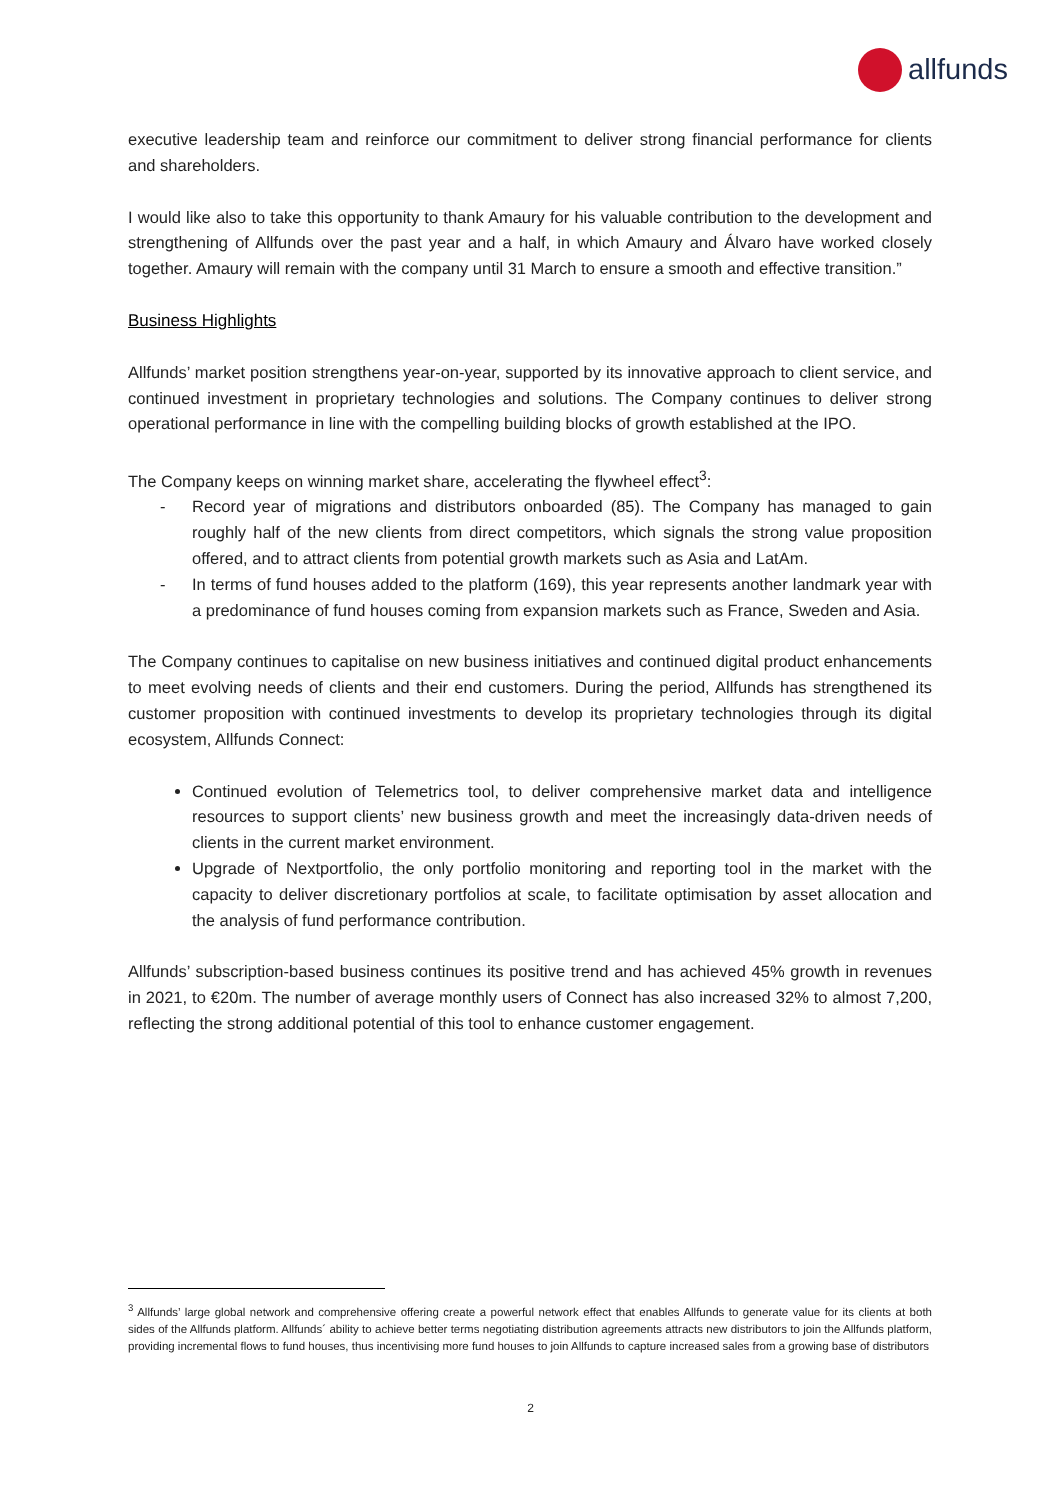allfunds
executive leadership team and reinforce our commitment to deliver strong financial performance for clients and shareholders.
I would like also to take this opportunity to thank Amaury for his valuable contribution to the development and strengthening of Allfunds over the past year and a half, in which Amaury and Álvaro have worked closely together. Amaury will remain with the company until 31 March to ensure a smooth and effective transition.”
Business Highlights
Allfunds’ market position strengthens year-on-year, supported by its innovative approach to client service, and continued investment in proprietary technologies and solutions. The Company continues to deliver strong operational performance in line with the compelling building blocks of growth established at the IPO.
The Company keeps on winning market share, accelerating the flywheel effect<sup>3</sup>:
- Record year of migrations and distributors onboarded (85). The Company has managed to gain roughly half of the new clients from direct competitors, which signals the strong value proposition offered, and to attract clients from potential growth markets such as Asia and LatAm.
- In terms of fund houses added to the platform (169), this year represents another landmark year with a predominance of fund houses coming from expansion markets such as France, Sweden and Asia.
The Company continues to capitalise on new business initiatives and continued digital product enhancements to meet evolving needs of clients and their end customers. During the period, Allfunds has strengthened its customer proposition with continued investments to develop its proprietary technologies through its digital ecosystem, Allfunds Connect:
Continued evolution of Telemetrics tool, to deliver comprehensive market data and intelligence resources to support clients’ new business growth and meet the increasingly data-driven needs of clients in the current market environment.
Upgrade of Nextportfolio, the only portfolio monitoring and reporting tool in the market with the capacity to deliver discretionary portfolios at scale, to facilitate optimisation by asset allocation and the analysis of fund performance contribution.
Allfunds’ subscription-based business continues its positive trend and has achieved 45% growth in revenues in 2021, to €20m. The number of average monthly users of Connect has also increased 32% to almost 7,200, reflecting the strong additional potential of this tool to enhance customer engagement.
<sup>3</sup> Allfunds’ large global network and comprehensive offering create a powerful network effect that enables Allfunds to generate value for its clients at both sides of the Allfunds platform. Allfunds´ ability to achieve better terms negotiating distribution agreements attracts new distributors to join the Allfunds platform, providing incremental flows to fund houses, thus incentivising more fund houses to join Allfunds to capture increased sales from a growing base of distributors
2